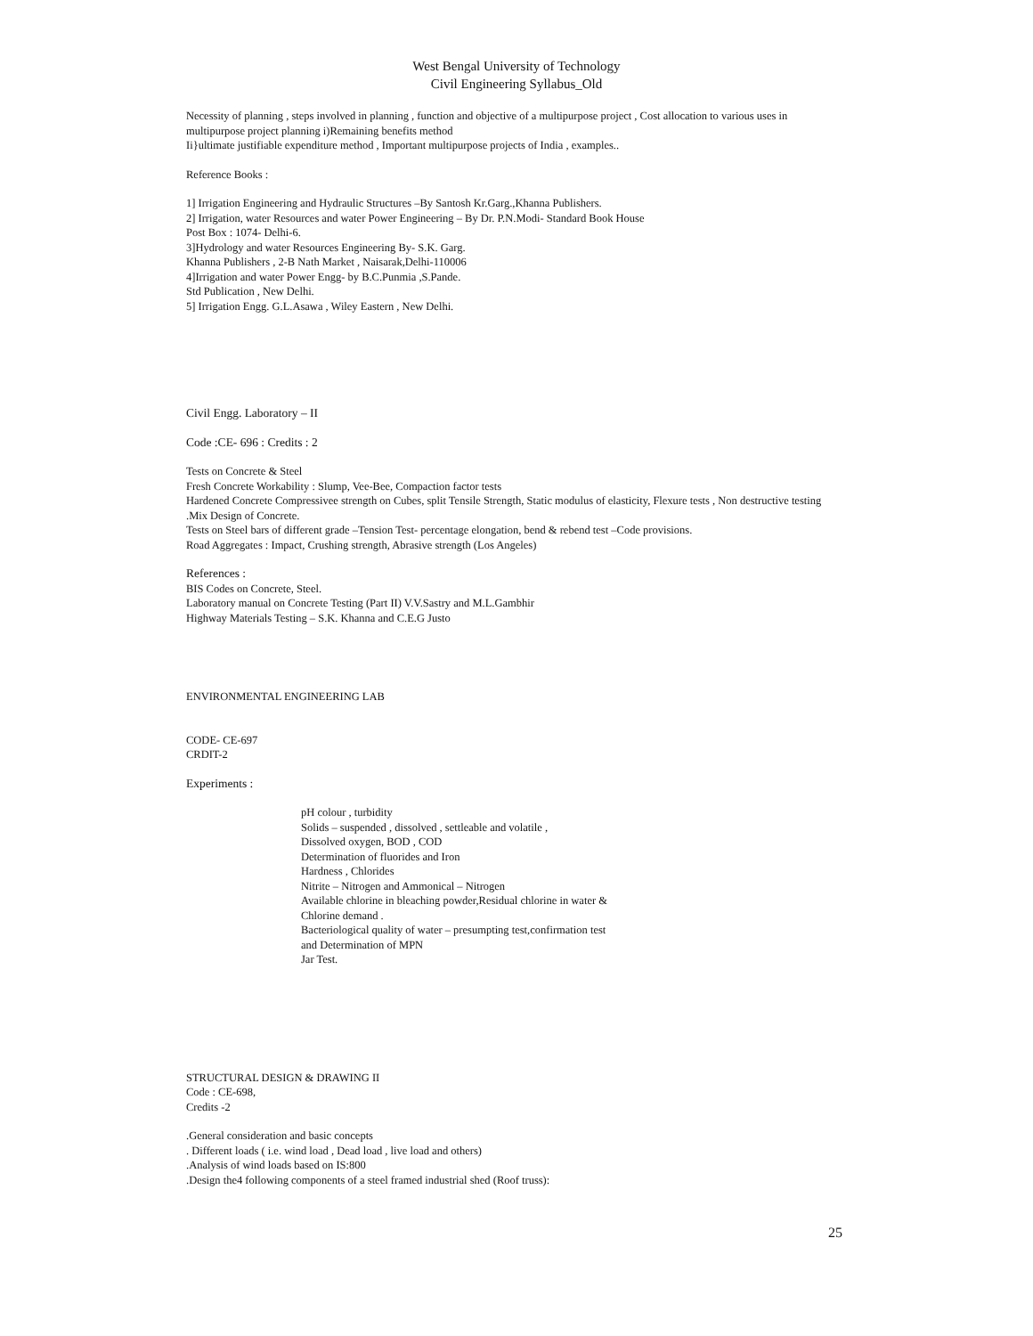West Bengal University of Technology
Civil Engineering Syllabus_Old
Necessity of planning , steps involved in planning , function and objective of a multipurpose project , Cost allocation to various uses in multipurpose project planning i)Remaining benefits method
Ii}ultimate justifiable expenditure method , Important multipurpose projects of India , examples..
Reference Books :
1] Irrigation Engineering and Hydraulic Structures –By Santosh Kr.Garg.,Khanna Publishers.
2] Irrigation, water Resources and water Power Engineering – By Dr. P.N.Modi- Standard Book House
Post Box : 1074- Delhi-6.
3]Hydrology and water Resources Engineering By- S.K. Garg.
Khanna Publishers , 2-B Nath Market , Naisarak,Delhi-110006
4]Irrigation and water Power Engg- by B.C.Punmia ,S.Pande.
Std Publication , New Delhi.
5] Irrigation Engg. G.L.Asawa , Wiley Eastern , New Delhi.
Civil Engg. Laboratory – II
Code :CE- 696 : Credits : 2
Tests on Concrete & Steel
Fresh Concrete Workability : Slump, Vee-Bee, Compaction factor tests
Hardened Concrete Compressivee strength on Cubes, split Tensile Strength, Static modulus of elasticity, Flexure tests , Non destructive testing .Mix Design of Concrete.
Tests on Steel bars of different grade –Tension Test- percentage elongation, bend & rebend test –Code provisions.
Road Aggregates : Impact, Crushing strength, Abrasive strength (Los Angeles)
References :
BIS Codes on Concrete, Steel.
Laboratory manual on Concrete Testing (Part II) V.V.Sastry and M.L.Gambhir
Highway Materials Testing – S.K. Khanna and C.E.G Justo
ENVIRONMENTAL ENGINEERING LAB
CODE- CE-697
CRDIT-2
Experiments :
pH colour , turbidity
Solids – suspended , dissolved , settleable and volatile ,
Dissolved oxygen, BOD , COD
Determination of fluorides and Iron
Hardness , Chlorides
Nitrite – Nitrogen and Ammonical – Nitrogen
Available chlorine in bleaching powder,Residual chlorine in water &
Chlorine demand .
Bacteriological quality of water – presumpting test,confirmation test
and Determination of MPN
Jar Test.
STRUCTURAL DESIGN & DRAWING II
Code : CE-698,
Credits -2
.General consideration and basic concepts
. Different loads ( i.e. wind load , Dead load , live load and others)
.Analysis of wind loads based on IS:800
.Design the4 following components of a steel framed industrial shed (Roof truss):
25